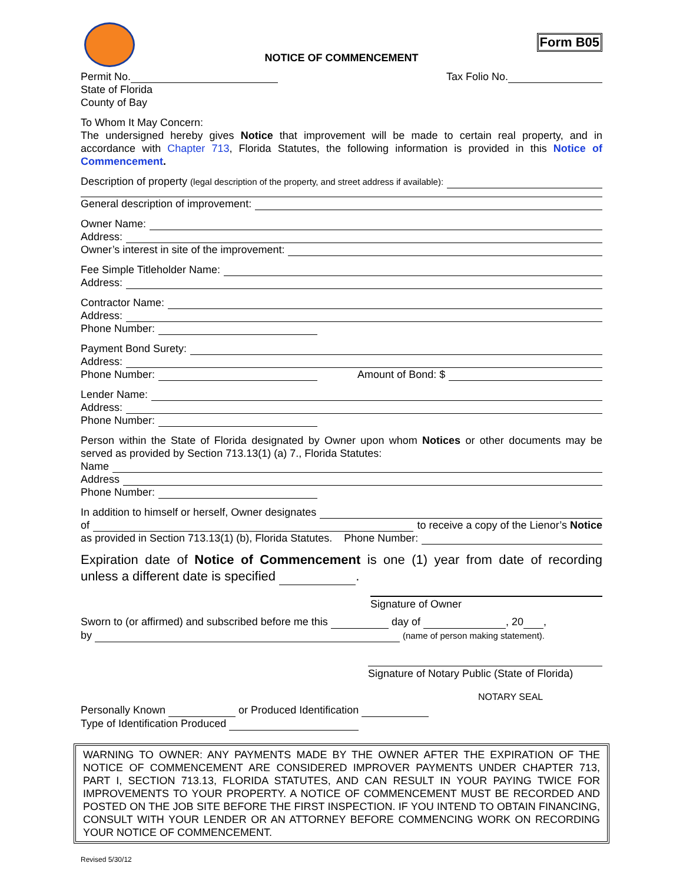Form B05
NOTICE OF COMMENCEMENT
Permit No. Tax Folio No.
State of Florida
County of Bay
To Whom It May Concern:
The undersigned hereby gives Notice that improvement will be made to certain real property, and in accordance with Chapter 713, Florida Statutes, the following information is provided in this Notice of Commencement.
Description of property (legal description of the property, and street address if available):
General description of improvement:
Owner Name:
Address:
Owner’s interest in site of the improvement:
Fee Simple Titleholder Name:
Address:
Contractor Name:
Address:
Phone Number:
Payment Bond Surety:
Address:
Phone Number: Amount of Bond: $
Lender Name:
Address:
Phone Number:
Person within the State of Florida designated by Owner upon whom Notices or other documents may be served as provided by Section 713.13(1) (a) 7., Florida Statutes:
Name
Address
Phone Number:
In addition to himself or herself, Owner designates
of to receive a copy of the Lienor’s Notice
as provided in Section 713.13(1) (b), Florida Statutes. Phone Number:
Expiration date of Notice of Commencement is one (1) year from date of recording unless a different date is specified .
Signature of Owner
Sworn to (or affirmed) and subscribed before me this day of , 20 ,
by (name of person making statement).
Signature of Notary Public (State of Florida)
NOTARY SEAL
Personally Known or Produced Identification
Type of Identification Produced
WARNING TO OWNER: ANY PAYMENTS MADE BY THE OWNER AFTER THE EXPIRATION OF THE NOTICE OF COMMENCEMENT ARE CONSIDERED IMPROVER PAYMENTS UNDER CHAPTER 713, PART I, SECTION 713.13, FLORIDA STATUTES, AND CAN RESULT IN YOUR PAYING TWICE FOR IMPROVEMENTS TO YOUR PROPERTY. A NOTICE OF COMMENCEMENT MUST BE RECORDED AND POSTED ON THE JOB SITE BEFORE THE FIRST INSPECTION. IF YOU INTEND TO OBTAIN FINANCING, CONSULT WITH YOUR LENDER OR AN ATTORNEY BEFORE COMMENCING WORK ON RECORDING YOUR NOTICE OF COMMENCEMENT.
Revised 5/30/12